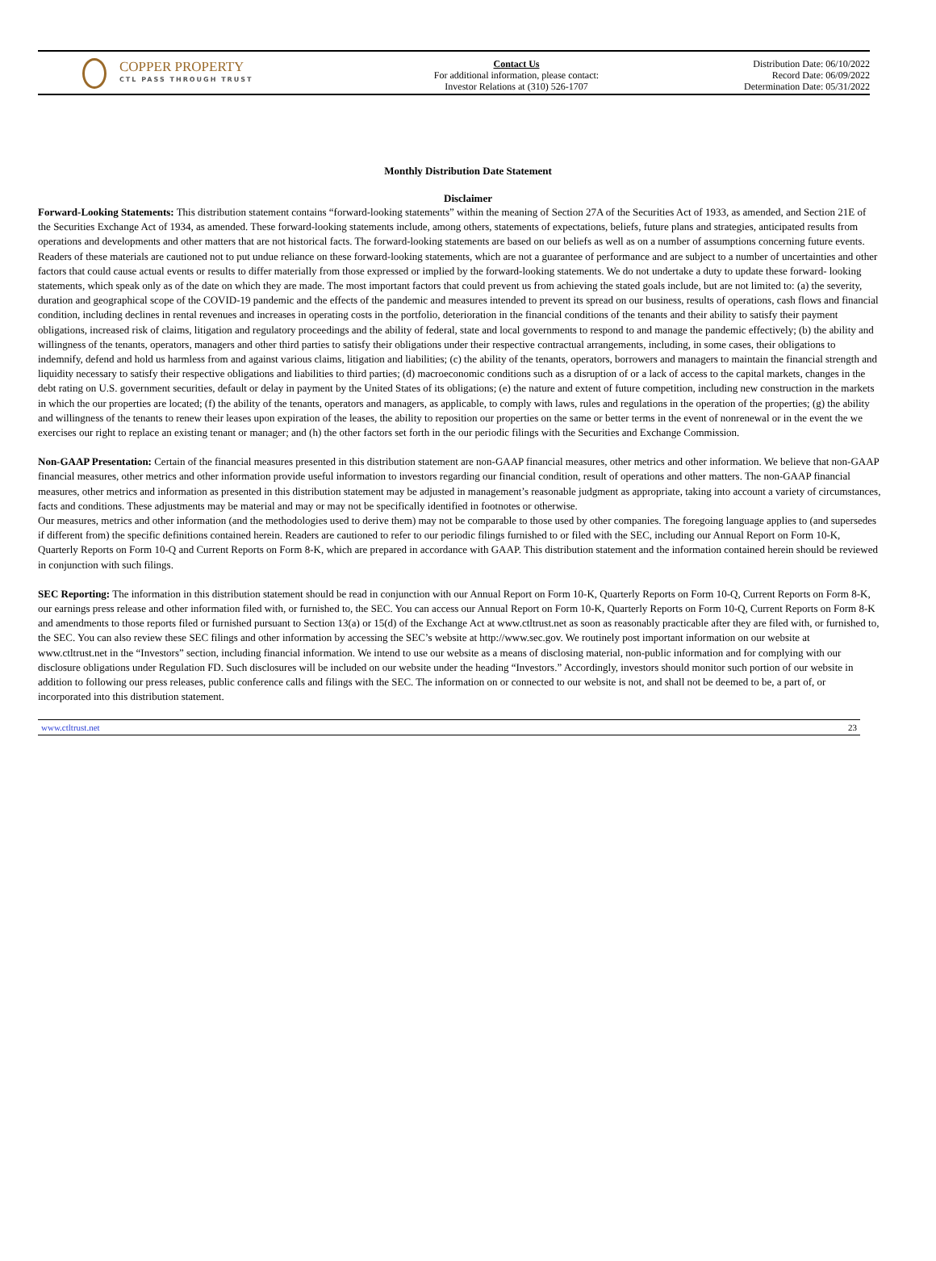COPPER PROPERTY
CTL PASS THROUGH TRUST
Contact Us
For additional information, please contact:
Investor Relations at (310) 526-1707
Distribution Date: 06/10/2022
Record Date: 06/09/2022
Determination Date: 05/31/2022
Monthly Distribution Date Statement
Disclaimer
Forward-Looking Statements: This distribution statement contains “forward-looking statements” within the meaning of Section 27A of the Securities Act of 1933, as amended, and Section 21E of the Securities Exchange Act of 1934, as amended. These forward-looking statements include, among others, statements of expectations, beliefs, future plans and strategies, anticipated results from operations and developments and other matters that are not historical facts. The forward-looking statements are based on our beliefs as well as on a number of assumptions concerning future events. Readers of these materials are cautioned not to put undue reliance on these forward-looking statements, which are not a guarantee of performance and are subject to a number of uncertainties and other factors that could cause actual events or results to differ materially from those expressed or implied by the forward-looking statements. We do not undertake a duty to update these forward- looking statements, which speak only as of the date on which they are made. The most important factors that could prevent us from achieving the stated goals include, but are not limited to: (a) the severity, duration and geographical scope of the COVID-19 pandemic and the effects of the pandemic and measures intended to prevent its spread on our business, results of operations, cash flows and financial condition, including declines in rental revenues and increases in operating costs in the portfolio, deterioration in the financial conditions of the tenants and their ability to satisfy their payment obligations, increased risk of claims, litigation and regulatory proceedings and the ability of federal, state and local governments to respond to and manage the pandemic effectively; (b) the ability and willingness of the tenants, operators, managers and other third parties to satisfy their obligations under their respective contractual arrangements, including, in some cases, their obligations to indemnify, defend and hold us harmless from and against various claims, litigation and liabilities; (c) the ability of the tenants, operators, borrowers and managers to maintain the financial strength and liquidity necessary to satisfy their respective obligations and liabilities to third parties; (d) macroeconomic conditions such as a disruption of or a lack of access to the capital markets, changes in the debt rating on U.S. government securities, default or delay in payment by the United States of its obligations; (e) the nature and extent of future competition, including new construction in the markets in which the our properties are located; (f) the ability of the tenants, operators and managers, as applicable, to comply with laws, rules and regulations in the operation of the properties; (g) the ability and willingness of the tenants to renew their leases upon expiration of the leases, the ability to reposition our properties on the same or better terms in the event of nonrenewal or in the event the we exercises our right to replace an existing tenant or manager; and (h) the other factors set forth in the our periodic filings with the Securities and Exchange Commission.
Non-GAAP Presentation: Certain of the financial measures presented in this distribution statement are non-GAAP financial measures, other metrics and other information. We believe that non-GAAP financial measures, other metrics and other information provide useful information to investors regarding our financial condition, result of operations and other matters. The non-GAAP financial measures, other metrics and information as presented in this distribution statement may be adjusted in management’s reasonable judgment as appropriate, taking into account a variety of circumstances, facts and conditions. These adjustments may be material and may or may not be specifically identified in footnotes or otherwise.
Our measures, metrics and other information (and the methodologies used to derive them) may not be comparable to those used by other companies. The foregoing language applies to (and supersedes if different from) the specific definitions contained herein. Readers are cautioned to refer to our periodic filings furnished to or filed with the SEC, including our Annual Report on Form 10-K, Quarterly Reports on Form 10-Q and Current Reports on Form 8-K, which are prepared in accordance with GAAP. This distribution statement and the information contained herein should be reviewed in conjunction with such filings.
SEC Reporting: The information in this distribution statement should be read in conjunction with our Annual Report on Form 10-K, Quarterly Reports on Form 10-Q, Current Reports on Form 8-K, our earnings press release and other information filed with, or furnished to, the SEC. You can access our Annual Report on Form 10-K, Quarterly Reports on Form 10-Q, Current Reports on Form 8-K and amendments to those reports filed or furnished pursuant to Section 13(a) or 15(d) of the Exchange Act at www.ctltrust.net as soon as reasonably practicable after they are filed with, or furnished to, the SEC. You can also review these SEC filings and other information by accessing the SEC’s website at http://www.sec.gov. We routinely post important information on our website at www.ctltrust.net in the “Investors” section, including financial information. We intend to use our website as a means of disclosing material, non-public information and for complying with our disclosure obligations under Regulation FD. Such disclosures will be included on our website under the heading “Investors.” Accordingly, investors should monitor such portion of our website in addition to following our press releases, public conference calls and filings with the SEC. The information on or connected to our website is not, and shall not be deemed to be, a part of, or incorporated into this distribution statement.
www.ctltrust.net 23